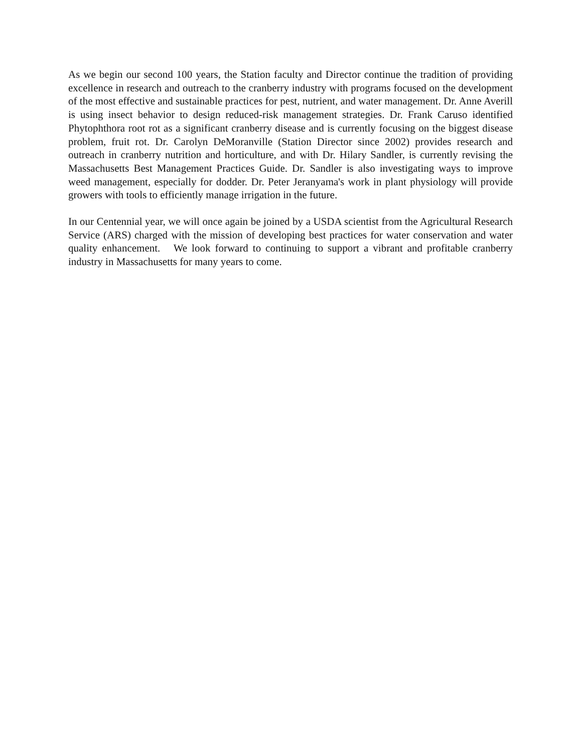As we begin our second 100 years, the Station faculty and Director continue the tradition of providing excellence in research and outreach to the cranberry industry with programs focused on the development of the most effective and sustainable practices for pest, nutrient, and water management. Dr. Anne Averill is using insect behavior to design reduced-risk management strategies. Dr. Frank Caruso identified Phytophthora root rot as a significant cranberry disease and is currently focusing on the biggest disease problem, fruit rot. Dr. Carolyn DeMoranville (Station Director since 2002) provides research and outreach in cranberry nutrition and horticulture, and with Dr. Hilary Sandler, is currently revising the Massachusetts Best Management Practices Guide. Dr. Sandler is also investigating ways to improve weed management, especially for dodder. Dr. Peter Jeranyama's work in plant physiology will provide growers with tools to efficiently manage irrigation in the future.
In our Centennial year, we will once again be joined by a USDA scientist from the Agricultural Research Service (ARS) charged with the mission of developing best practices for water conservation and water quality enhancement. We look forward to continuing to support a vibrant and profitable cranberry industry in Massachusetts for many years to come.